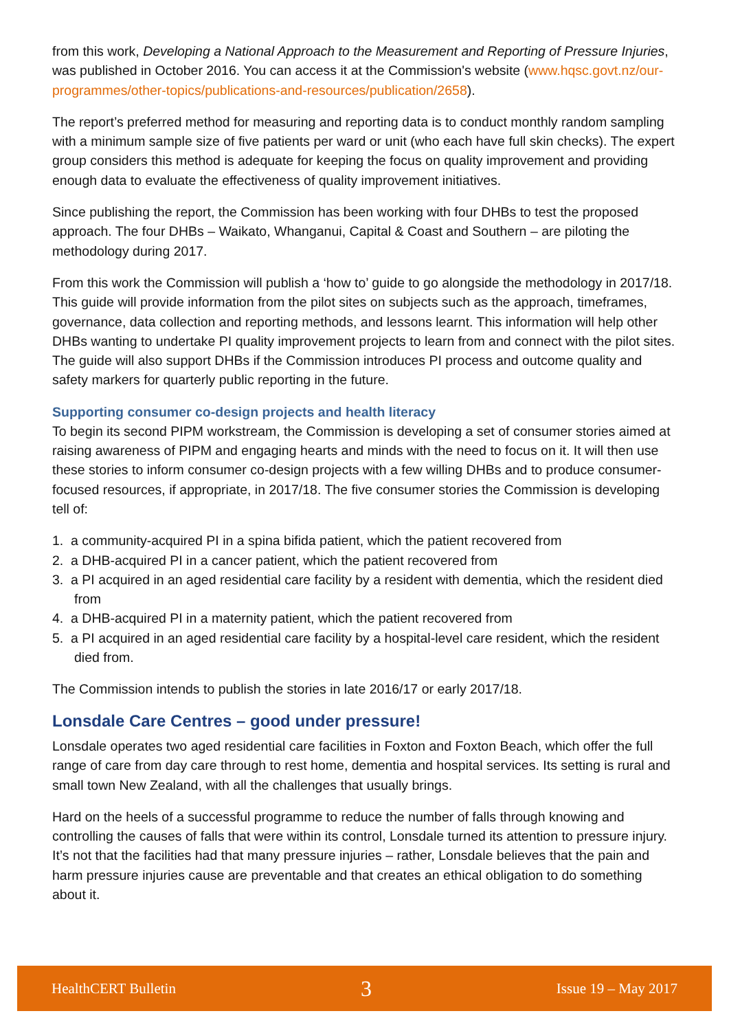from this work, Developing a National Approach to the Measurement and Reporting of Pressure Injuries, was published in October 2016. You can access it at the Commission's website (www.hqsc.govt.nz/our-programmes/other-topics/publications-and-resources/publication/2658).
The report’s preferred method for measuring and reporting data is to conduct monthly random sampling with a minimum sample size of five patients per ward or unit (who each have full skin checks). The expert group considers this method is adequate for keeping the focus on quality improvement and providing enough data to evaluate the effectiveness of quality improvement initiatives.
Since publishing the report, the Commission has been working with four DHBs to test the proposed approach. The four DHBs – Waikato, Whanganui, Capital & Coast and Southern – are piloting the methodology during 2017.
From this work the Commission will publish a ‘how to’ guide to go alongside the methodology in 2017/18. This guide will provide information from the pilot sites on subjects such as the approach, timeframes, governance, data collection and reporting methods, and lessons learnt. This information will help other DHBs wanting to undertake PI quality improvement projects to learn from and connect with the pilot sites. The guide will also support DHBs if the Commission introduces PI process and outcome quality and safety markers for quarterly public reporting in the future.
Supporting consumer co-design projects and health literacy
To begin its second PIPM workstream, the Commission is developing a set of consumer stories aimed at raising awareness of PIPM and engaging hearts and minds with the need to focus on it. It will then use these stories to inform consumer co-design projects with a few willing DHBs and to produce consumer-focused resources, if appropriate, in 2017/18. The five consumer stories the Commission is developing tell of:
1. a community-acquired PI in a spina bifida patient, which the patient recovered from
2. a DHB-acquired PI in a cancer patient, which the patient recovered from
3. a PI acquired in an aged residential care facility by a resident with dementia, which the resident died from
4. a DHB-acquired PI in a maternity patient, which the patient recovered from
5. a PI acquired in an aged residential care facility by a hospital-level care resident, which the resident died from.
The Commission intends to publish the stories in late 2016/17 or early 2017/18.
Lonsdale Care Centres – good under pressure!
Lonsdale operates two aged residential care facilities in Foxton and Foxton Beach, which offer the full range of care from day care through to rest home, dementia and hospital services. Its setting is rural and small town New Zealand, with all the challenges that usually brings.
Hard on the heels of a successful programme to reduce the number of falls through knowing and controlling the causes of falls that were within its control, Lonsdale turned its attention to pressure injury. It’s not that the facilities had that many pressure injuries – rather, Lonsdale believes that the pain and harm pressure injuries cause are preventable and that creates an ethical obligation to do something about it.
HealthCERT Bulletin 3 Issue 19 – May 2017